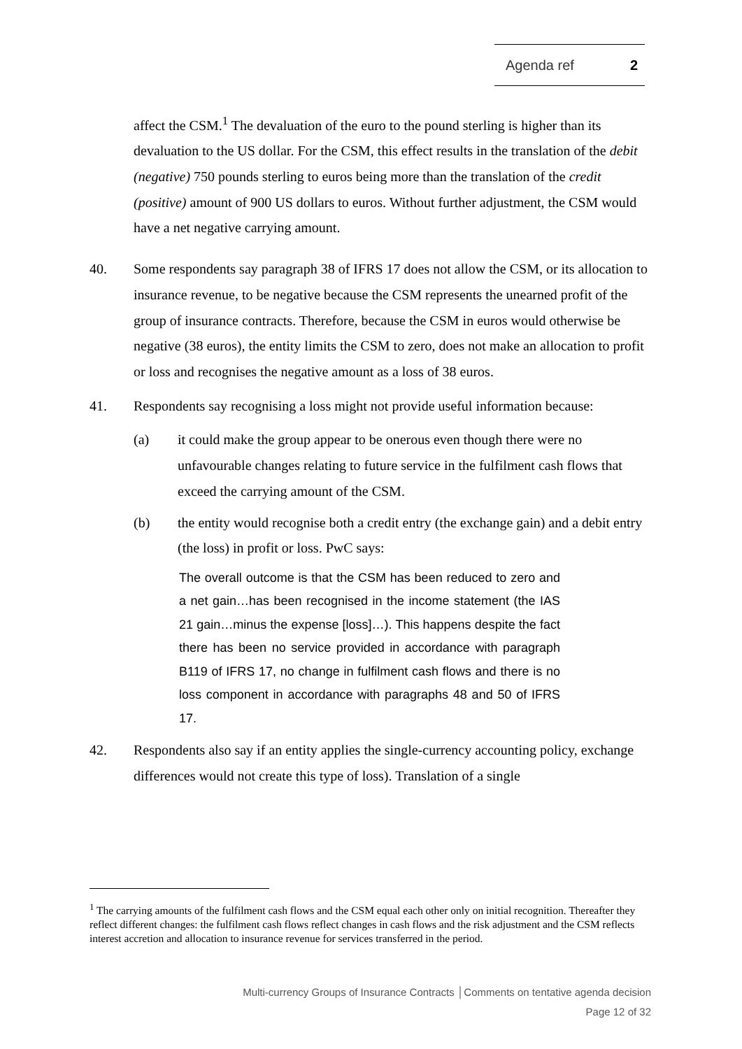Agenda ref 2
affect the CSM.<sup>1</sup> The devaluation of the euro to the pound sterling is higher than its devaluation to the US dollar. For the CSM, this effect results in the translation of the debit (negative) 750 pounds sterling to euros being more than the translation of the credit (positive) amount of 900 US dollars to euros. Without further adjustment, the CSM would have a net negative carrying amount.
40. Some respondents say paragraph 38 of IFRS 17 does not allow the CSM, or its allocation to insurance revenue, to be negative because the CSM represents the unearned profit of the group of insurance contracts. Therefore, because the CSM in euros would otherwise be negative (38 euros), the entity limits the CSM to zero, does not make an allocation to profit or loss and recognises the negative amount as a loss of 38 euros.
41. Respondents say recognising a loss might not provide useful information because:
(a) it could make the group appear to be onerous even though there were no unfavourable changes relating to future service in the fulfilment cash flows that exceed the carrying amount of the CSM.
(b) the entity would recognise both a credit entry (the exchange gain) and a debit entry (the loss) in profit or loss. PwC says:
The overall outcome is that the CSM has been reduced to zero and a net gain…has been recognised in the income statement (the IAS 21 gain…minus the expense [loss]…). This happens despite the fact there has been no service provided in accordance with paragraph B119 of IFRS 17, no change in fulfilment cash flows and there is no loss component in accordance with paragraphs 48 and 50 of IFRS 17.
42. Respondents also say if an entity applies the single-currency accounting policy, exchange differences would not create this type of loss). Translation of a single
<sup>1</sup> The carrying amounts of the fulfilment cash flows and the CSM equal each other only on initial recognition. Thereafter they reflect different changes: the fulfilment cash flows reflect changes in cash flows and the risk adjustment and the CSM reflects interest accretion and allocation to insurance revenue for services transferred in the period.
Multi-currency Groups of Insurance Contracts │Comments on tentative agenda decision
Page 12 of 32